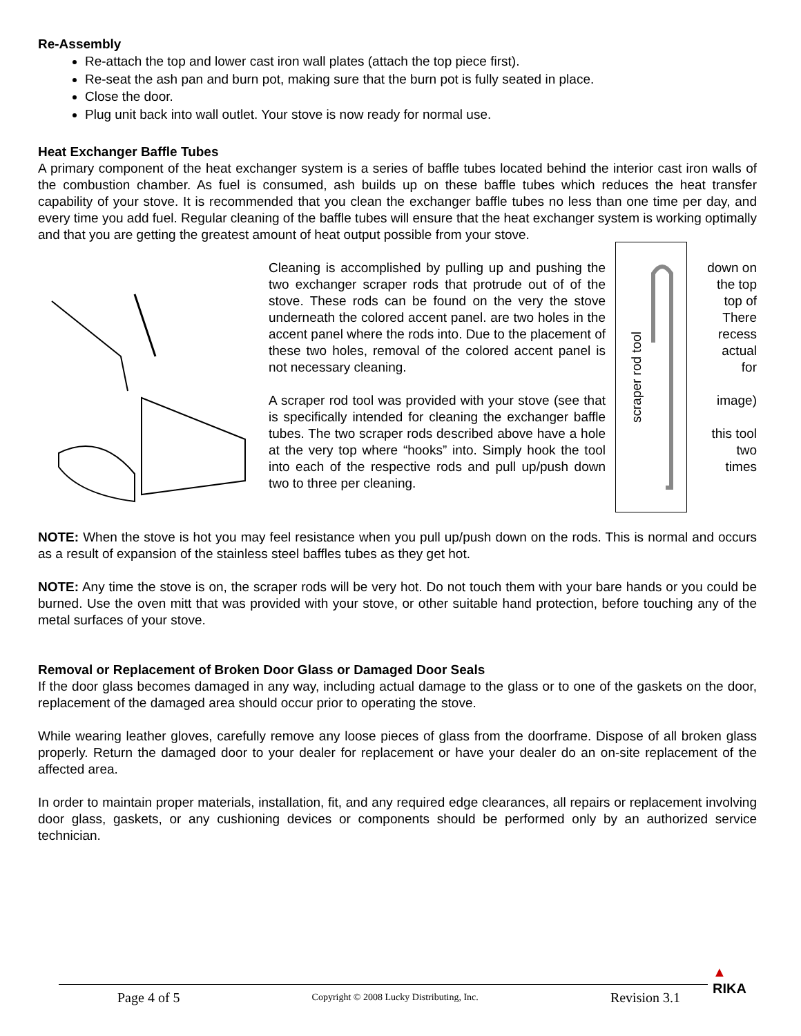Re-Assembly
Re-attach the top and lower cast iron wall plates (attach the top piece first).
Re-seat the ash pan and burn pot, making sure that the burn pot is fully seated in place.
Close the door.
Plug unit back into wall outlet. Your stove is now ready for normal use.
Heat Exchanger Baffle Tubes
A primary component of the heat exchanger system is a series of baffle tubes located behind the interior cast iron walls of the combustion chamber. As fuel is consumed, ash builds up on these baffle tubes which reduces the heat transfer capability of your stove. It is recommended that you clean the exchanger baffle tubes no less than one time per day, and every time you add fuel. Regular cleaning of the baffle tubes will ensure that the heat exchanger system is working optimally and that you are getting the greatest amount of heat output possible from your stove.
Cleaning is accomplished by pulling up and pushing the two exchanger scraper rods that protrude out of of the stove. These rods can be found on the very the stove underneath the colored accent panel. are two holes in the accent panel where the rods into. Due to the placement of these two holes, removal of the colored accent panel is not necessary cleaning.
A scraper rod tool was provided with your stove (see that is specifically intended for cleaning the exchanger baffle tubes. The two scraper rods described above have a hole at the very top where “hooks” into. Simply hook the tool into each of the respective rods and pull up/push down two to three per cleaning.
scraper rod tool
down on
the top
top of
There
recess
actual
for
image)
this tool
two
times
NOTE: When the stove is hot you may feel resistance when you pull up/push down on the rods. This is normal and occurs as a result of expansion of the stainless steel baffles tubes as they get hot.
NOTE: Any time the stove is on, the scraper rods will be very hot. Do not touch them with your bare hands or you could be burned. Use the oven mitt that was provided with your stove, or other suitable hand protection, before touching any of the metal surfaces of your stove.
Removal or Replacement of Broken Door Glass or Damaged Door Seals
If the door glass becomes damaged in any way, including actual damage to the glass or to one of the gaskets on the door, replacement of the damaged area should occur prior to operating the stove.
While wearing leather gloves, carefully remove any loose pieces of glass from the doorframe. Dispose of all broken glass properly. Return the damaged door to your dealer for replacement or have your dealer do an on-site replacement of the affected area.
In order to maintain proper materials, installation, fit, and any required edge clearances, all repairs or replacement involving door glass, gaskets, or any cushioning devices or components should be performed only by an authorized service technician.
Page 4 of 5 Copyright © 2008 Lucky Distributing, Inc. Revision 3.1
▲
RIKA